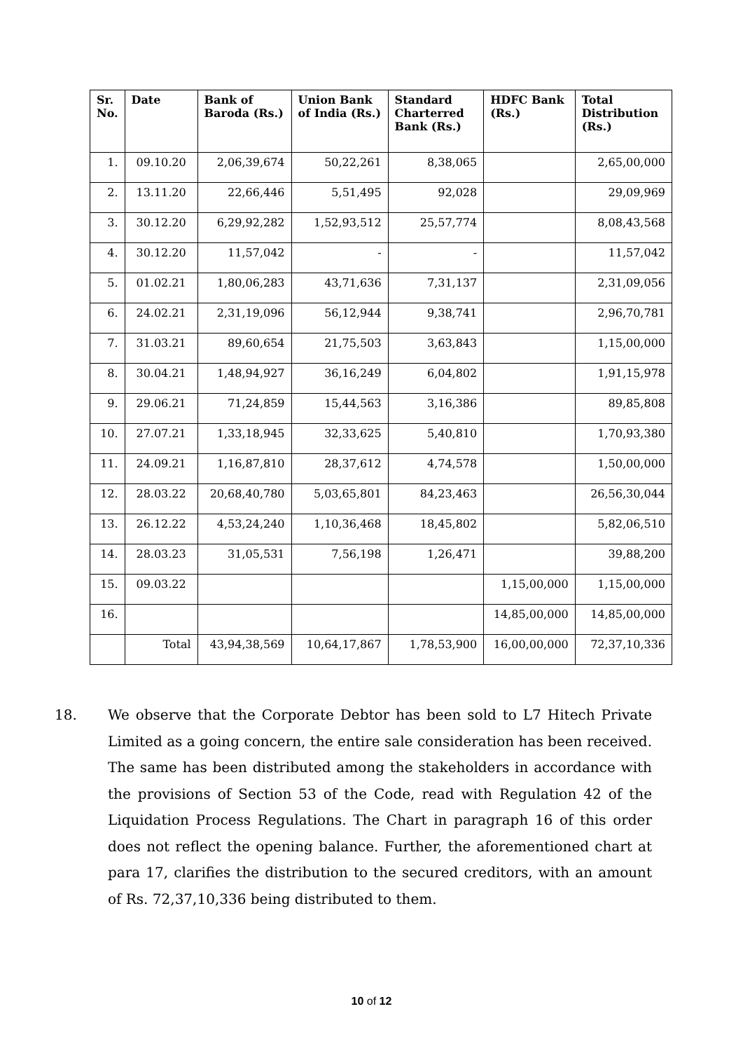| Sr. No. | Date | Bank of Baroda (Rs.) | Union Bank of India (Rs.) | Standard Charterred Bank (Rs.) | HDFC Bank (Rs.) | Total Distribution (Rs.) |
| --- | --- | --- | --- | --- | --- | --- |
| 1. | 09.10.20 | 2,06,39,674 | 50,22,261 | 8,38,065 | | 2,65,00,000 |
| 2. | 13.11.20 | 22,66,446 | 5,51,495 | 92,028 | | 29,09,969 |
| 3. | 30.12.20 | 6,29,92,282 | 1,52,93,512 | 25,57,774 | | 8,08,43,568 |
| 4. | 30.12.20 | 11,57,042 | - | - | | 11,57,042 |
| 5. | 01.02.21 | 1,80,06,283 | 43,71,636 | 7,31,137 | | 2,31,09,056 |
| 6. | 24.02.21 | 2,31,19,096 | 56,12,944 | 9,38,741 | | 2,96,70,781 |
| 7. | 31.03.21 | 89,60,654 | 21,75,503 | 3,63,843 | | 1,15,00,000 |
| 8. | 30.04.21 | 1,48,94,927 | 36,16,249 | 6,04,802 | | 1,91,15,978 |
| 9. | 29.06.21 | 71,24,859 | 15,44,563 | 3,16,386 | | 89,85,808 |
| 10. | 27.07.21 | 1,33,18,945 | 32,33,625 | 5,40,810 | | 1,70,93,380 |
| 11. | 24.09.21 | 1,16,87,810 | 28,37,612 | 4,74,578 | | 1,50,00,000 |
| 12. | 28.03.22 | 20,68,40,780 | 5,03,65,801 | 84,23,463 | | 26,56,30,044 |
| 13. | 26.12.22 | 4,53,24,240 | 1,10,36,468 | 18,45,802 | | 5,82,06,510 |
| 14. | 28.03.23 | 31,05,531 | 7,56,198 | 1,26,471 | | 39,88,200 |
| 15. | 09.03.22 | | | | 1,15,00,000 | 1,15,00,000 |
| 16. | | | | | 14,85,00,000 | 14,85,00,000 |
| | Total | 43,94,38,569 | 10,64,17,867 | 1,78,53,900 | 16,00,00,000 | 72,37,10,336 |
18. We observe that the Corporate Debtor has been sold to L7 Hitech Private Limited as a going concern, the entire sale consideration has been received. The same has been distributed among the stakeholders in accordance with the provisions of Section 53 of the Code, read with Regulation 42 of the Liquidation Process Regulations. The Chart in paragraph 16 of this order does not reflect the opening balance. Further, the aforementioned chart at para 17, clarifies the distribution to the secured creditors, with an amount of Rs. 72,37,10,336 being distributed to them.
10 of 12